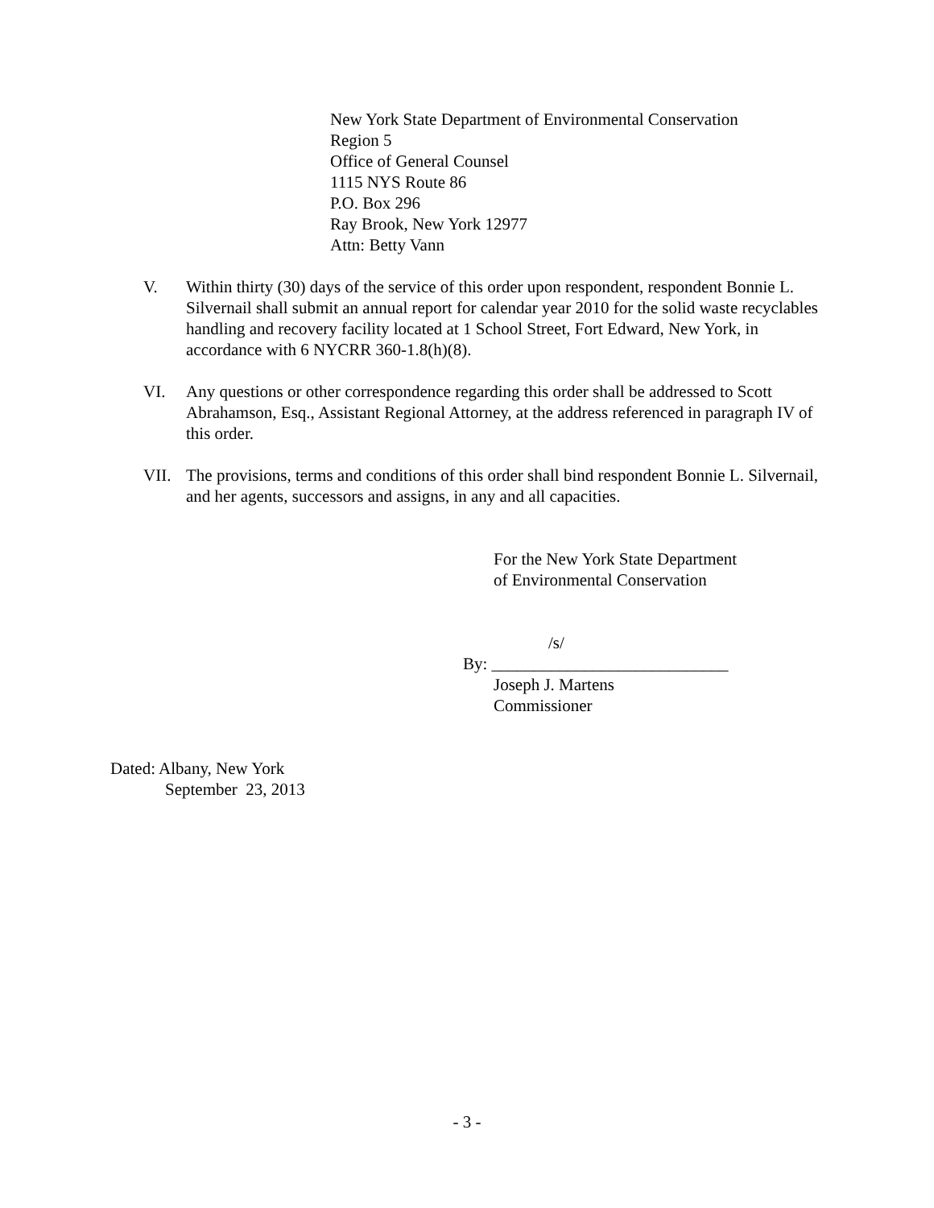New York State Department of Environmental Conservation
Region 5
Office of General Counsel
1115 NYS Route 86
P.O. Box 296
Ray Brook, New York 12977
Attn: Betty Vann
V. Within thirty (30) days of the service of this order upon respondent, respondent Bonnie L. Silvernail shall submit an annual report for calendar year 2010 for the solid waste recyclables handling and recovery facility located at 1 School Street, Fort Edward, New York, in accordance with 6 NYCRR 360-1.8(h)(8).
VI. Any questions or other correspondence regarding this order shall be addressed to Scott Abrahamson, Esq., Assistant Regional Attorney, at the address referenced in paragraph IV of this order.
VII. The provisions, terms and conditions of this order shall bind respondent Bonnie L. Silvernail, and her agents, successors and assigns, in any and all capacities.
For the New York State Department
of Environmental Conservation
/s/
By: ____________________________
Joseph J. Martens
Commissioner
Dated: Albany, New York
September 23, 2013
- 3 -